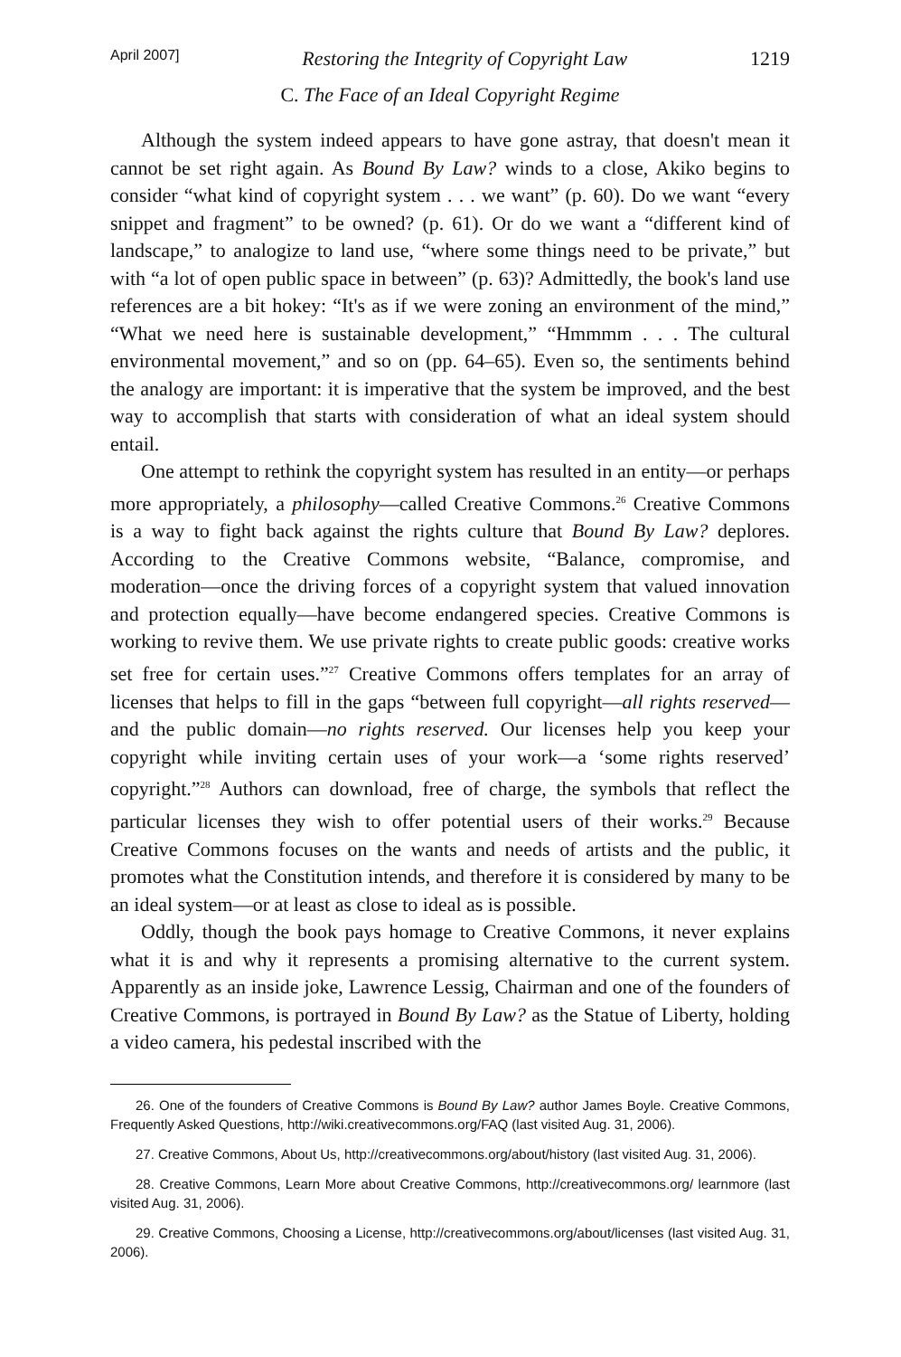April 2007] Restoring the Integrity of Copyright Law 1219
C. The Face of an Ideal Copyright Regime
Although the system indeed appears to have gone astray, that doesn't mean it cannot be set right again. As Bound By Law? winds to a close, Akiko begins to consider “what kind of copyright system . . . we want” (p. 60). Do we want “every snippet and fragment” to be owned? (p. 61). Or do we want a “different kind of landscape,” to analogize to land use, “where some things need to be private,” but with “a lot of open public space in between” (p. 63)? Admittedly, the book's land use references are a bit hokey: “It's as if we were zoning an environment of the mind,” “What we need here is sustainable development,” “Hmmmm . . . The cultural environmental movement,” and so on (pp. 64–65). Even so, the sentiments behind the analogy are important: it is imperative that the system be improved, and the best way to accomplish that starts with consideration of what an ideal system should entail.
One attempt to rethink the copyright system has resulted in an entity—or perhaps more appropriately, a philosophy—called Creative Commons.<sup>26</sup> Creative Commons is a way to fight back against the rights culture that Bound By Law? deplores. According to the Creative Commons website, “Balance, compromise, and moderation—once the driving forces of a copyright system that valued innovation and protection equally—have become endangered species. Creative Commons is working to revive them. We use private rights to create public goods: creative works set free for certain uses.”<sup>27</sup> Creative Commons offers templates for an array of licenses that helps to fill in the gaps “between full copyright—all rights reserved—and the public domain—no rights reserved. Our licenses help you keep your copyright while inviting certain uses of your work—a ‘some rights reserved’ copyright.”<sup>28</sup> Authors can download, free of charge, the symbols that reflect the particular licenses they wish to offer potential users of their works.<sup>29</sup> Because Creative Commons focuses on the wants and needs of artists and the public, it promotes what the Constitution intends, and therefore it is considered by many to be an ideal system—or at least as close to ideal as is possible.
Oddly, though the book pays homage to Creative Commons, it never explains what it is and why it represents a promising alternative to the current system. Apparently as an inside joke, Lawrence Lessig, Chairman and one of the founders of Creative Commons, is portrayed in Bound By Law? as the Statue of Liberty, holding a video camera, his pedestal inscribed with the
26. One of the founders of Creative Commons is Bound By Law? author James Boyle. Creative Commons, Frequently Asked Questions, http://wiki.creativecommons.org/FAQ (last visited Aug. 31, 2006).
27. Creative Commons, About Us, http://creativecommons.org/about/history (last visited Aug. 31, 2006).
28. Creative Commons, Learn More about Creative Commons, http://creativecommons.org/ learnmore (last visited Aug. 31, 2006).
29. Creative Commons, Choosing a License, http://creativecommons.org/about/licenses (last visited Aug. 31, 2006).